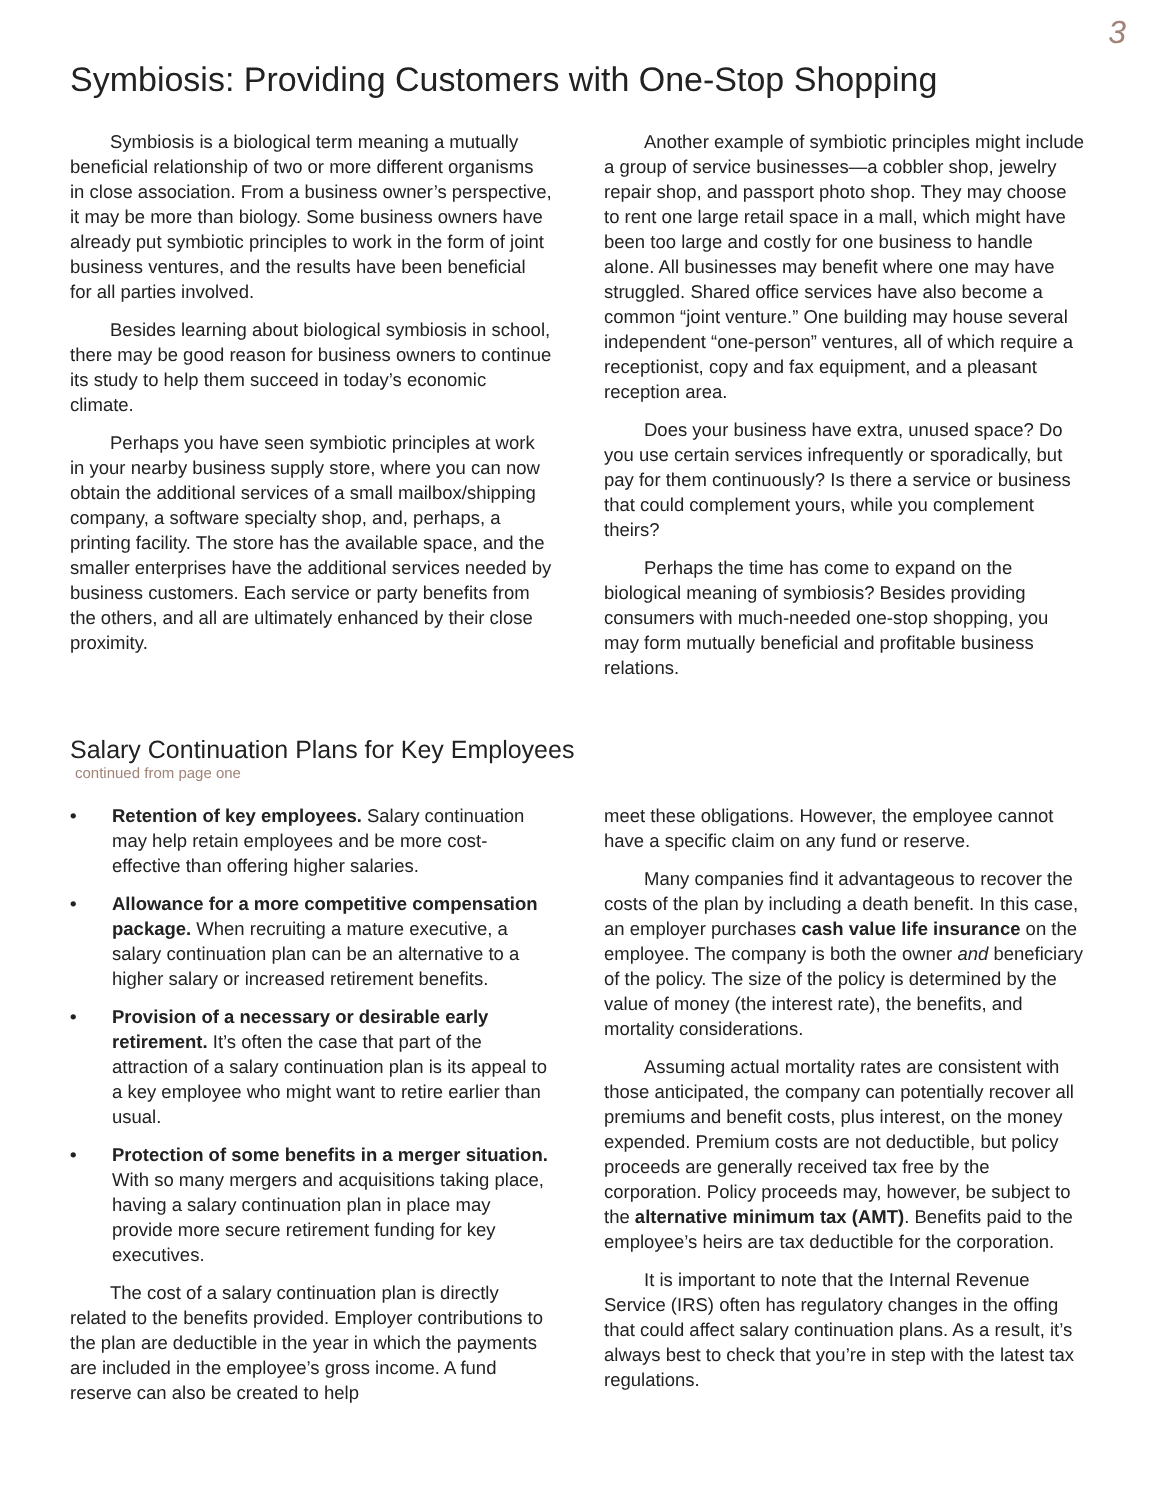3
Symbiosis: Providing Customers with One-Stop Shopping
Symbiosis is a biological term meaning a mutually beneficial relationship of two or more different organisms in close association. From a business owner’s perspective, it may be more than biology. Some business owners have already put symbiotic principles to work in the form of joint business ventures, and the results have been beneficial for all parties involved.
Besides learning about biological symbiosis in school, there may be good reason for business owners to continue its study to help them succeed in today’s economic climate.
Perhaps you have seen symbiotic principles at work in your nearby business supply store, where you can now obtain the additional services of a small mailbox/shipping company, a software specialty shop, and, perhaps, a printing facility. The store has the available space, and the smaller enterprises have the additional services needed by business customers. Each service or party benefits from the others, and all are ultimately enhanced by their close proximity.
Another example of symbiotic principles might include a group of service businesses—a cobbler shop, jewelry repair shop, and passport photo shop. They may choose to rent one large retail space in a mall, which might have been too large and costly for one business to handle alone. All businesses may benefit where one may have struggled. Shared office services have also become a common “joint venture.” One building may house several independent “one-person” ventures, all of which require a receptionist, copy and fax equipment, and a pleasant reception area.
Does your business have extra, unused space? Do you use certain services infrequently or sporadically, but pay for them continuously? Is there a service or business that could complement yours, while you complement theirs?
Perhaps the time has come to expand on the biological meaning of symbiosis? Besides providing consumers with much-needed one-stop shopping, you may form mutually beneficial and profitable business relations.
Salary Continuation Plans for Key Employees
continued from page one
• Retention of key employees. Salary continuation may help retain employees and be more cost-effective than offering higher salaries.
• Allowance for a more competitive compensation package. When recruiting a mature executive, a salary continuation plan can be an alternative to a higher salary or increased retirement benefits.
• Provision of a necessary or desirable early retirement. It’s often the case that part of the attraction of a salary continuation plan is its appeal to a key employee who might want to retire earlier than usual.
• Protection of some benefits in a merger situation. With so many mergers and acquisitions taking place, having a salary continuation plan in place may provide more secure retirement funding for key executives.
The cost of a salary continuation plan is directly related to the benefits provided. Employer contributions to the plan are deductible in the year in which the payments are included in the employee’s gross income. A fund reserve can also be created to help
meet these obligations. However, the employee cannot have a specific claim on any fund or reserve.
Many companies find it advantageous to recover the costs of the plan by including a death benefit. In this case, an employer purchases cash value life insurance on the employee. The company is both the owner and beneficiary of the policy. The size of the policy is determined by the value of money (the interest rate), the benefits, and mortality considerations.
Assuming actual mortality rates are consistent with those anticipated, the company can potentially recover all premiums and benefit costs, plus interest, on the money expended. Premium costs are not deductible, but policy proceeds are generally received tax free by the corporation. Policy proceeds may, however, be subject to the alternative minimum tax (AMT). Benefits paid to the employee’s heirs are tax deductible for the corporation.
It is important to note that the Internal Revenue Service (IRS) often has regulatory changes in the offing that could affect salary continuation plans. As a result, it’s always best to check that you’re in step with the latest tax regulations.